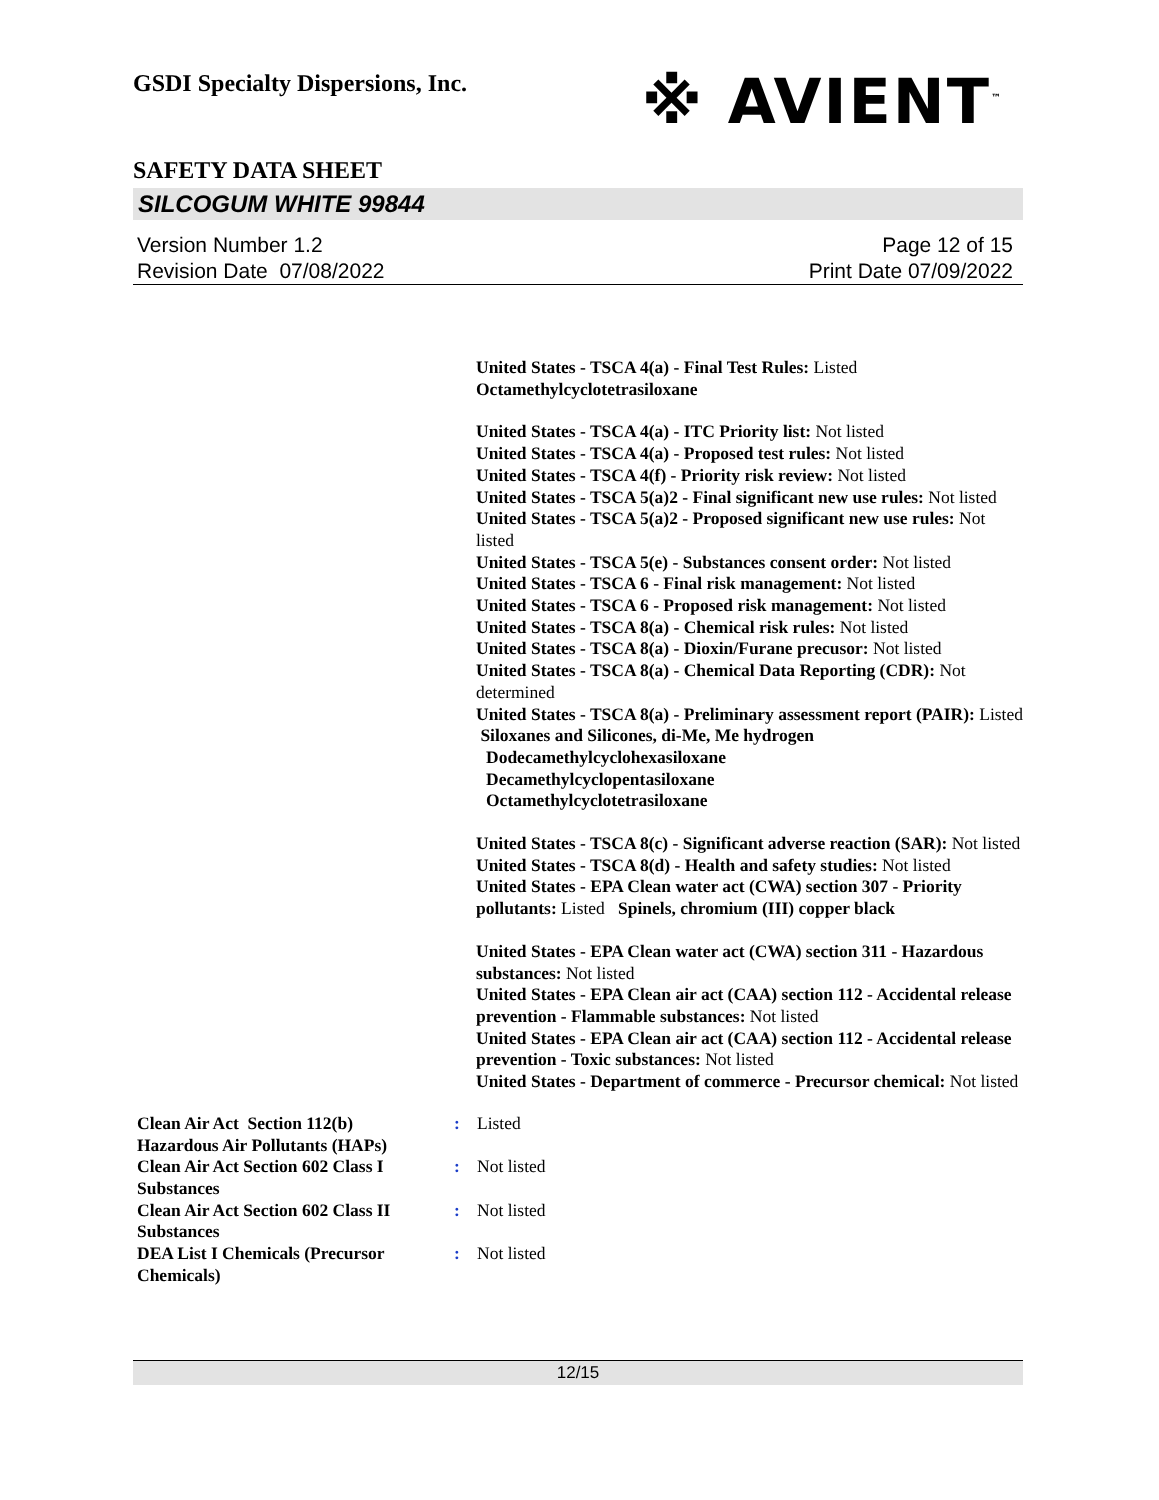GSDI Specialty Dispersions, Inc.
※ AVIENT<sup>™</sup>
SAFETY DATA SHEET
SILCOGUM WHITE 99844
Version Number 1.2
Revision Date 07/08/2022
Page 12 of 15
Print Date 07/09/2022
United States - TSCA 4(a) - Final Test Rules: Listed
Octamethylcyclotetrasiloxane
United States - TSCA 4(a) - ITC Priority list: Not listed
United States - TSCA 4(a) - Proposed test rules: Not listed
United States - TSCA 4(f) - Priority risk review: Not listed
United States - TSCA 5(a)2 - Final significant new use rules: Not listed
United States - TSCA 5(a)2 - Proposed significant new use rules: Not listed
United States - TSCA 5(e) - Substances consent order: Not listed
United States - TSCA 6 - Final risk management: Not listed
United States - TSCA 6 - Proposed risk management: Not listed
United States - TSCA 8(a) - Chemical risk rules: Not listed
United States - TSCA 8(a) - Dioxin/Furane precusor: Not listed
United States - TSCA 8(a) - Chemical Data Reporting (CDR): Not determined
United States - TSCA 8(a) - Preliminary assessment report (PAIR): Listed Siloxanes and Silicones, di-Me, Me hydrogen
Dodecamethylcyclohexasiloxane
Decamethylcyclopentasiloxane
Octamethylcyclotetrasiloxane
United States - TSCA 8(c) - Significant adverse reaction (SAR): Not listed
United States - TSCA 8(d) - Health and safety studies: Not listed
United States - EPA Clean water act (CWA) section 307 - Priority pollutants: Listed Spinels, chromium (III) copper black
United States - EPA Clean water act (CWA) section 311 - Hazardous substances: Not listed
United States - EPA Clean air act (CAA) section 112 - Accidental release prevention - Flammable substances: Not listed
United States - EPA Clean air act (CAA) section 112 - Accidental release prevention - Toxic substances: Not listed
United States - Department of commerce - Precursor chemical: Not listed
| Clean Air Act Section 112(b) Hazardous Air Pollutants (HAPs) | : | Listed |
| Clean Air Act Section 602 Class I Substances | : | Not listed |
| Clean Air Act Section 602 Class II Substances | : | Not listed |
| DEA List I Chemicals (Precursor Chemicals) | : | Not listed |
12/15